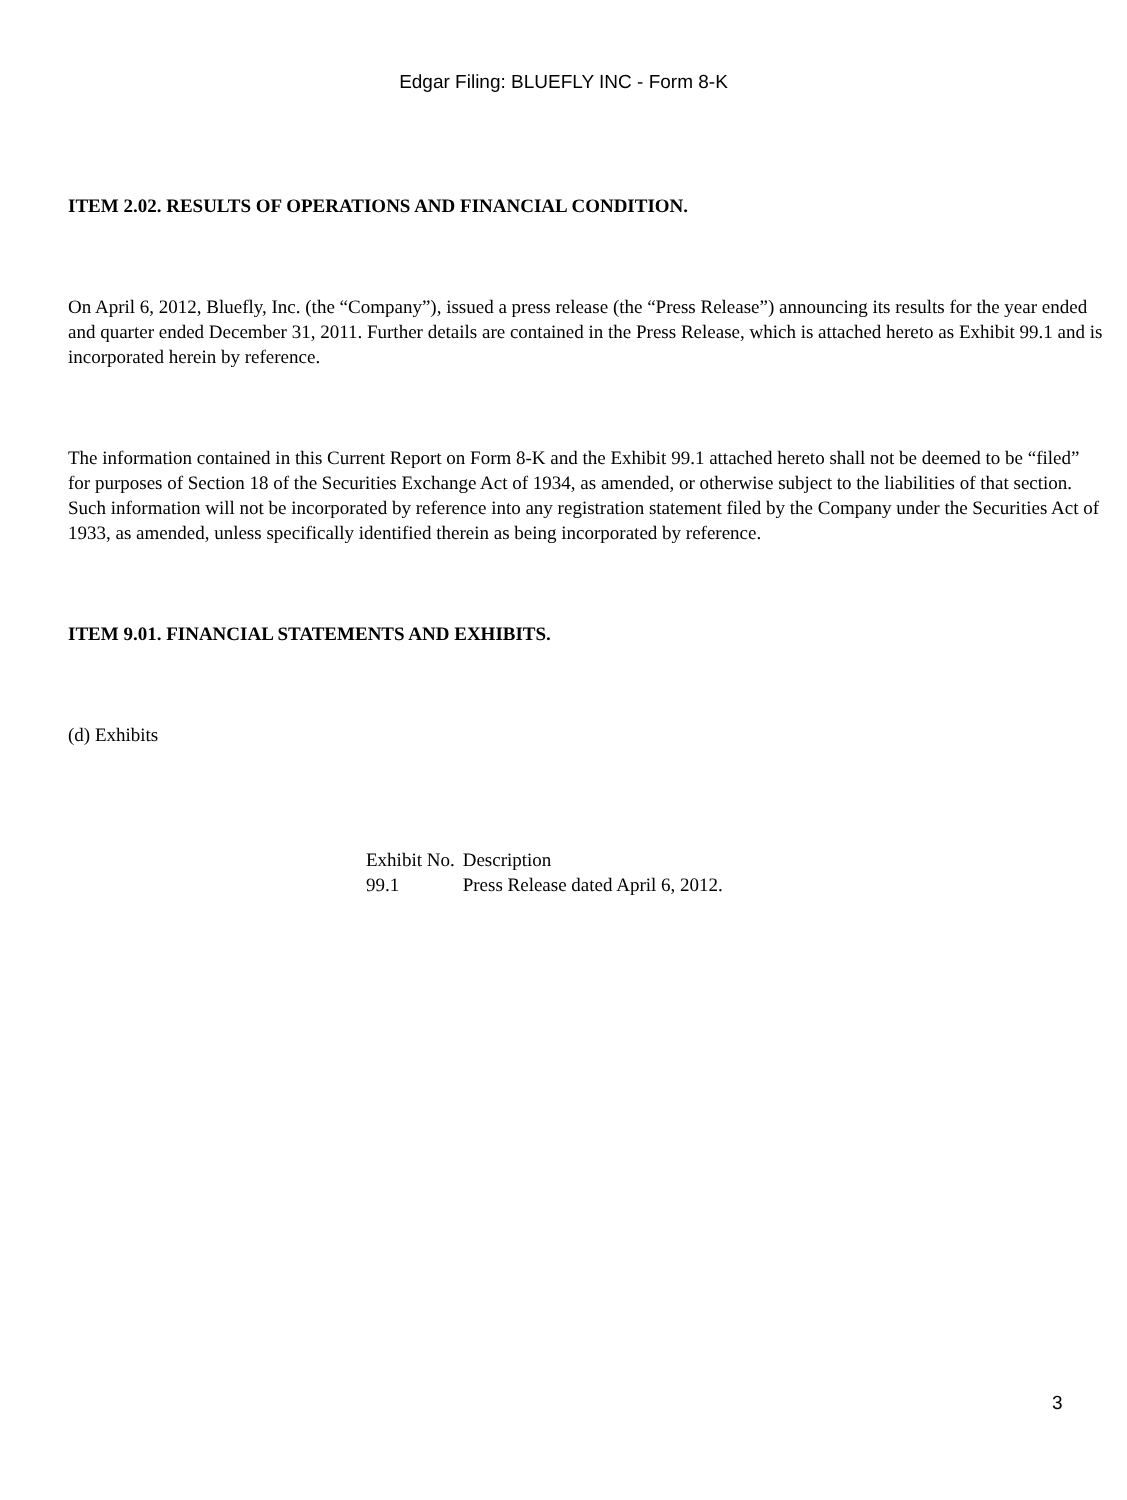Edgar Filing: BLUEFLY INC - Form 8-K
ITEM 2.02. RESULTS OF OPERATIONS AND FINANCIAL CONDITION.
On April 6, 2012, Bluefly, Inc. (the “Company”), issued a press release (the “Press Release”) announcing its results for the year ended and quarter ended December 31, 2011. Further details are contained in the Press Release, which is attached hereto as Exhibit 99.1 and is incorporated herein by reference.
The information contained in this Current Report on Form 8-K and the Exhibit 99.1 attached hereto shall not be deemed to be “filed” for purposes of Section 18 of the Securities Exchange Act of 1934, as amended, or otherwise subject to the liabilities of that section. Such information will not be incorporated by reference into any registration statement filed by the Company under the Securities Act of 1933, as amended, unless specifically identified therein as being incorporated by reference.
ITEM 9.01. FINANCIAL STATEMENTS AND EXHIBITS.
(d) Exhibits
| Exhibit No. | Description |
| 99.1 | Press Release dated April 6, 2012. |
3